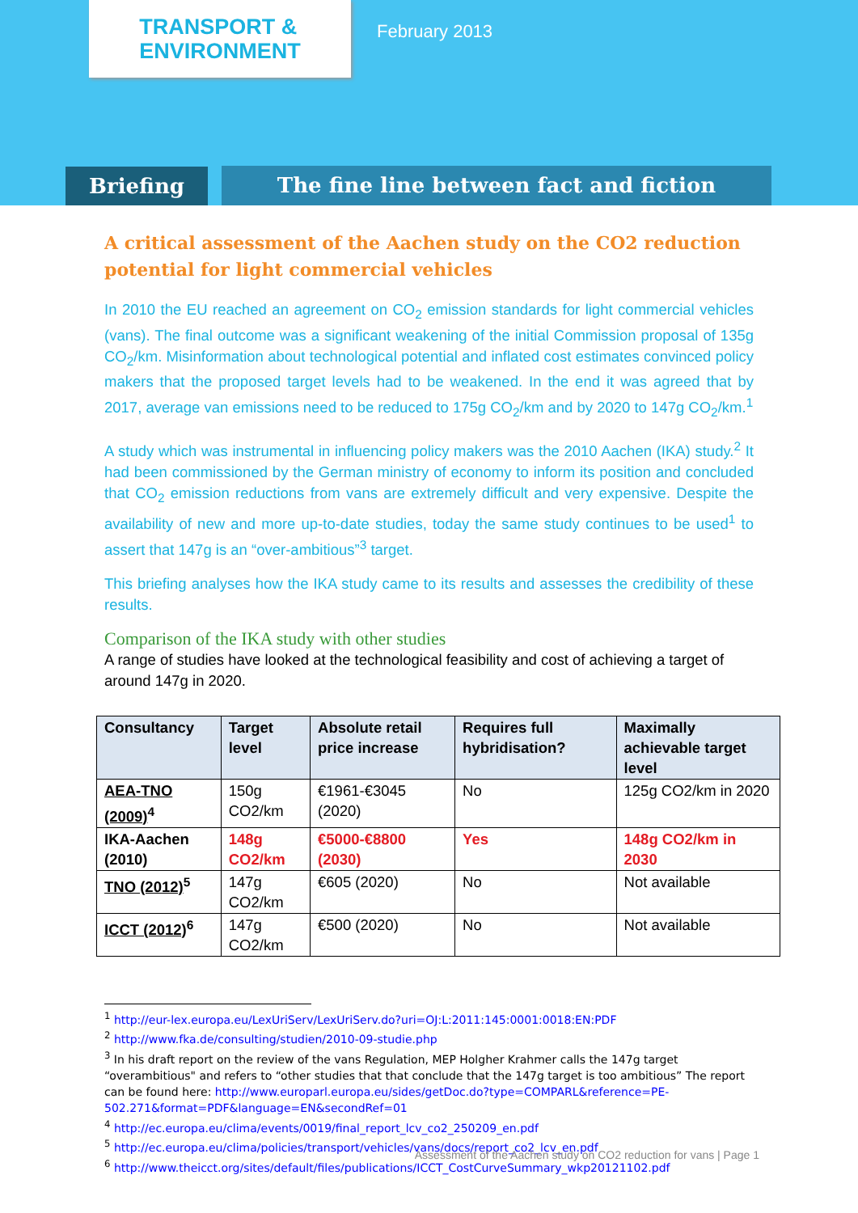TRANSPORT &
ENVIRONMENT
February 2013
Briefing The fine line between fact and fiction
A critical assessment of the Aachen study on the CO2 reduction potential for light commercial vehicles
In 2010 the EU reached an agreement on CO<sub>2</sub> emission standards for light commercial vehicles (vans). The final outcome was a significant weakening of the initial Commission proposal of 135g CO<sub>2</sub>/km. Misinformation about technological potential and inflated cost estimates convinced policy makers that the proposed target levels had to be weakened. In the end it was agreed that by 2017, average van emissions need to be reduced to 175g CO<sub>2</sub>/km and by 2020 to 147g CO<sub>2</sub>/km.<sup>1</sup>
A study which was instrumental in influencing policy makers was the 2010 Aachen (IKA) study.<sup>2</sup> It had been commissioned by the German ministry of economy to inform its position and concluded that CO<sub>2</sub> emission reductions from vans are extremely difficult and very expensive. Despite the availability of new and more up-to-date studies, today the same study continues to be used<sup>1</sup> to assert that 147g is an “over-ambitious”<sup>3</sup> target.
This briefing analyses how the IKA study came to its results and assesses the credibility of these results.
Comparison of the IKA study with other studies
A range of studies have looked at the technological feasibility and cost of achieving a target of around 147g in 2020.
| Consultancy | Target level | Absolute retail price increase | Requires full hybridisation? | Maximally achievable target level |
| --- | --- | --- | --- | --- |
| AEA-TNO (2009)<sup>4</sup> | 150g CO2/km | €1961-€3045 (2020) | No | 125g CO2/km in 2020 |
| IKA-Aachen (2010) | 148g CO2/km | €5000-€8800 (2030) | Yes | 148g CO2/km in 2030 |
| TNO (2012)<sup>5</sup> | 147g CO2/km | €605 (2020) | No | Not available |
| ICCT (2012)<sup>6</sup> | 147g CO2/km | €500 (2020) | No | Not available |
<sup>1</sup> http://eur-lex.europa.eu/LexUriServ/LexUriServ.do?uri=OJ:L:2011:145:0001:0018:EN:PDF
<sup>2</sup> http://www.fka.de/consulting/studien/2010-09-studie.php
<sup>3</sup> In his draft report on the review of the vans Regulation, MEP Holgher Krahmer calls the 147g target “overambitious" and refers to “other studies that that conclude that the 147g target is too ambitious” The report can be found here: http://www.europarl.europa.eu/sides/getDoc.do?type=COMPARL&reference=PE-502.271&format=PDF&language=EN&secondRef=01
<sup>4</sup> http://ec.europa.eu/clima/events/0019/final_report_lcv_co2_250209_en.pdf
<sup>5</sup> http://ec.europa.eu/clima/policies/transport/vehicles/vans/docs/report_co2_lcv_en.pdf
<sup>6</sup> http://www.theicct.org/sites/default/files/publications/ICCT_CostCurveSummary_wkp20121102.pdf
Assessment of the Aachen study on CO2 reduction for vans | Page 1